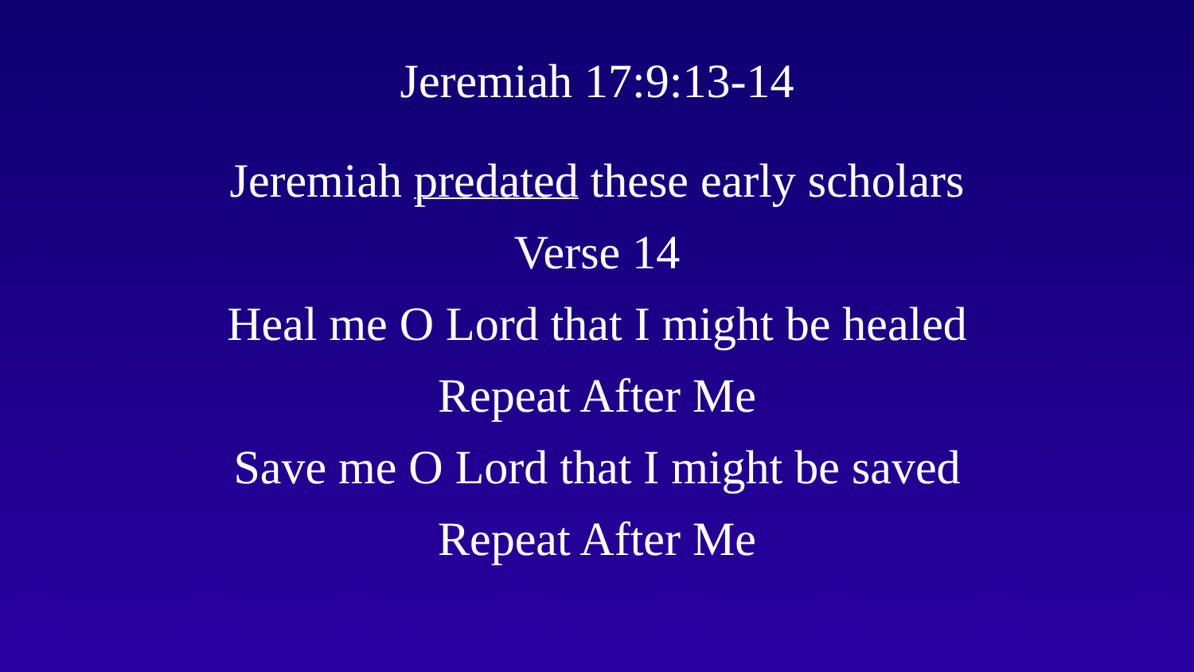Jeremiah 17:9:13-14
Jeremiah predated these early scholars
Verse 14
Heal me O Lord that I might be healed
Repeat After Me
Save me O Lord that I might be saved
Repeat After Me